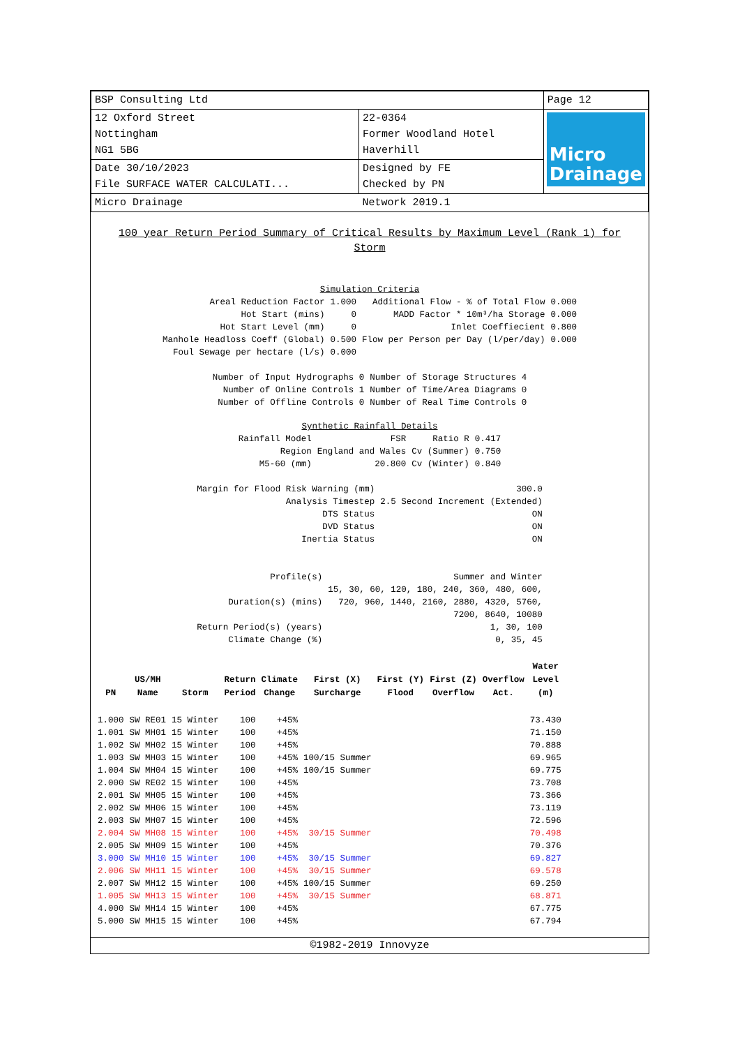| BSP Consulting Ltd | | Page 12 |
| 12 Oxford Street Nottingham NG1 5BG | 22-0364 Former Woodland Hotel Haverhill | Micro Drainage |
| Date 30/10/2023 File SURFACE WATER CALCULATI... | Designed by FE Checked by PN | |
| Micro Drainage | Network 2019.1 | |
100 year Return Period Summary of Critical Results by Maximum Level (Rank 1) for Storm
Simulation Criteria
| Areal Reduction Factor | 1.000 | Additional Flow - % of Total Flow | 0.000 |
| Hot Start (mins) | 0 | MADD Factor * 10m³/ha Storage | 0.000 |
| Hot Start Level (mm) | 0 | Inlet Coeffiecient | 0.800 |
| Manhole Headloss Coeff (Global) | 0.500 | Flow per Person per Day (l/per/day) | 0.000 |
| Foul Sewage per hectare (l/s) | 0.000 | | |
| Number of Input Hydrographs 0 | Number of Storage Structures 4 |
| Number of Online Controls 1 | Number of Time/Area Diagrams 0 |
| Number of Offline Controls 0 | Number of Real Time Controls 0 |
Synthetic Rainfall Details
| Rainfall Model | FSR | Ratio R | 0.417 |
| Region | England and Wales | Cv (Summer) | 0.750 |
| M5-60 (mm) | 20.800 | Cv (Winter) | 0.840 |
| Margin for Flood Risk Warning (mm) | 300.0 |
| Analysis Timestep | 2.5 Second Increment (Extended) |
| DTS Status | ON |
| DVD Status | ON |
| Inertia Status | ON |
| Profile(s) | Summer and Winter |
| Duration(s) (mins) | 15, 30, 60, 120, 180, 240, 360, 480, 600, 720, 960, 1440, 2160, 2880, 4320, 5760, 7200, 8640, 10080 |
| Return Period(s) (years) | 1, 30, 100 |
| Climate Change (%) | 0, 35, 45 |
| PN | US/MH Name | Storm | Return Period | Climate Change | First (X) Surcharge | First (Y) Flood | First (Z) Overflow | Overflow Act. | Water Level (m) |
| --- | --- | --- | --- | --- | --- | --- | --- | --- | --- |
| 1.000 | SW RE01 | 15 Winter | 100 | +45% | | | | | 73.430 |
| 1.001 | SW MH01 | 15 Winter | 100 | +45% | | | | | 71.150 |
| 1.002 | SW MH02 | 15 Winter | 100 | +45% | | | | | 70.888 |
| 1.003 | SW MH03 | 15 Winter | 100 | +45% | 100/15 Summer | | | | 69.965 |
| 1.004 | SW MH04 | 15 Winter | 100 | +45% | 100/15 Summer | | | | 69.775 |
| 2.000 | SW RE02 | 15 Winter | 100 | +45% | | | | | 73.708 |
| 2.001 | SW MH05 | 15 Winter | 100 | +45% | | | | | 73.366 |
| 2.002 | SW MH06 | 15 Winter | 100 | +45% | | | | | 73.119 |
| 2.003 | SW MH07 | 15 Winter | 100 | +45% | | | | | 72.596 |
| 2.004 | SW MH08 | 15 Winter | 100 | +45% | 30/15 Summer | | | | 70.498 |
| 2.005 | SW MH09 | 15 Winter | 100 | +45% | | | | | 70.376 |
| 3.000 | SW MH10 | 15 Winter | 100 | +45% | 30/15 Summer | | | | 69.827 |
| 2.006 | SW MH11 | 15 Winter | 100 | +45% | 30/15 Summer | | | | 69.578 |
| 2.007 | SW MH12 | 15 Winter | 100 | +45% | 100/15 Summer | | | | 69.250 |
| 1.005 | SW MH13 | 15 Winter | 100 | +45% | 30/15 Summer | | | | 68.871 |
| 4.000 | SW MH14 | 15 Winter | 100 | +45% | | | | | 67.775 |
| 5.000 | SW MH15 | 15 Winter | 100 | +45% | | | | | 67.794 |
©1982-2019 Innovyze